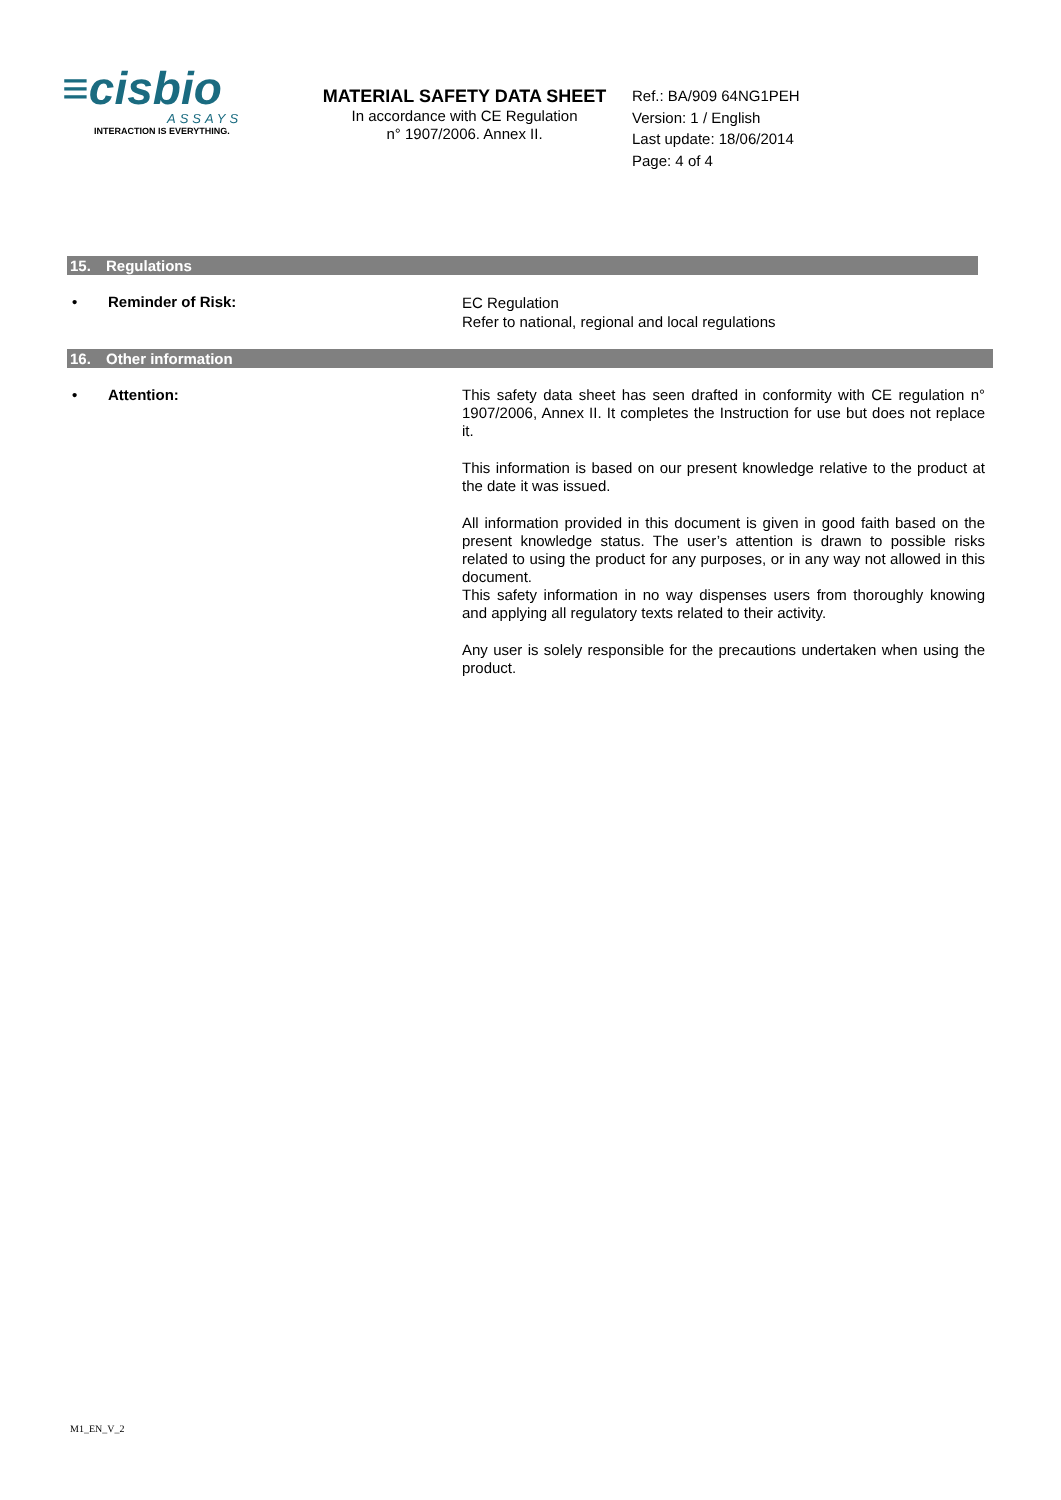≡cisbio
ASSAYS
INTERACTION IS EVERYTHING.
MATERIAL SAFETY DATA SHEET
In accordance with CE Regulation
n° 1907/2006. Annex II.
Ref.: BA/909 64NG1PEH
Version: 1 / English
Last update: 18/06/2014
Page: 4 of 4
15. Regulations
• Reminder of Risk:
EC Regulation
Refer to national, regional and local regulations
16. Other information
• Attention:
This safety data sheet has seen drafted in conformity with CE regulation n° 1907/2006, Annex II. It completes the Instruction for use but does not replace it.
This information is based on our present knowledge relative to the product at the date it was issued.
All information provided in this document is given in good faith based on the present knowledge status. The user’s attention is drawn to possible risks related to using the product for any purposes, or in any way not allowed in this document.
This safety information in no way dispenses users from thoroughly knowing and applying all regulatory texts related to their activity.
Any user is solely responsible for the precautions undertaken when using the product.
M1_EN_V_2